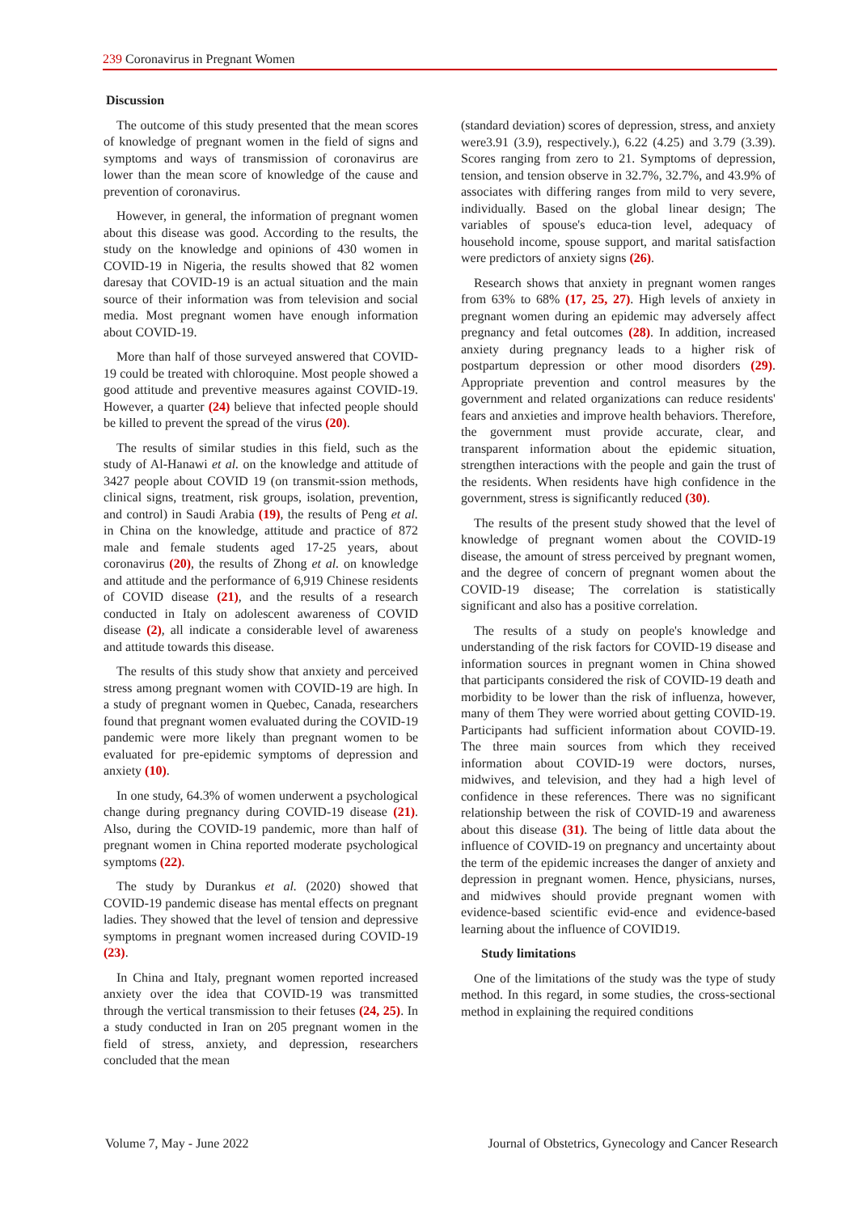239 Coronavirus in Pregnant Women
Discussion
The outcome of this study presented that the mean scores of knowledge of pregnant women in the field of signs and symptoms and ways of transmission of coronavirus are lower than the mean score of knowledge of the cause and prevention of coronavirus.
However, in general, the information of pregnant women about this disease was good. According to the results, the study on the knowledge and opinions of 430 women in COVID-19 in Nigeria, the results showed that 82 women daresay that COVID-19 is an actual situation and the main source of their information was from television and social media. Most pregnant women have enough information about COVID-19.
More than half of those surveyed answered that COVID-19 could be treated with chloroquine. Most people showed a good attitude and preventive measures against COVID-19. However, a quarter (24) believe that infected people should be killed to prevent the spread of the virus (20).
The results of similar studies in this field, such as the study of Al-Hanawi et al. on the knowledge and attitude of 3427 people about COVID 19 (on transmit-ssion methods, clinical signs, treatment, risk groups, isolation, prevention, and control) in Saudi Arabia (19), the results of Peng et al. in China on the knowledge, attitude and practice of 872 male and female students aged 17-25 years, about coronavirus (20), the results of Zhong et al. on knowledge and attitude and the performance of 6,919 Chinese residents of COVID disease (21), and the results of a research conducted in Italy on adolescent awareness of COVID disease (2), all indicate a considerable level of awareness and attitude towards this disease.
The results of this study show that anxiety and perceived stress among pregnant women with COVID-19 are high. In a study of pregnant women in Quebec, Canada, researchers found that pregnant women evaluated during the COVID-19 pandemic were more likely than pregnant women to be evaluated for pre-epidemic symptoms of depression and anxiety (10).
In one study, 64.3% of women underwent a psychological change during pregnancy during COVID-19 disease (21). Also, during the COVID-19 pandemic, more than half of pregnant women in China reported moderate psychological symptoms (22).
The study by Durankus et al. (2020) showed that COVID-19 pandemic disease has mental effects on pregnant ladies. They showed that the level of tension and depressive symptoms in pregnant women increased during COVID-19 (23).
In China and Italy, pregnant women reported increased anxiety over the idea that COVID-19 was transmitted through the vertical transmission to their fetuses (24, 25). In a study conducted in Iran on 205 pregnant women in the field of stress, anxiety, and depression, researchers concluded that the mean
(standard deviation) scores of depression, stress, and anxiety were3.91 (3.9), respectively.), 6.22 (4.25) and 3.79 (3.39). Scores ranging from zero to 21. Symptoms of depression, tension, and tension observe in 32.7%, 32.7%, and 43.9% of associates with differing ranges from mild to very severe, individually. Based on the global linear design; The variables of spouse's educa-tion level, adequacy of household income, spouse support, and marital satisfaction were predictors of anxiety signs (26).
Research shows that anxiety in pregnant women ranges from 63% to 68% (17, 25, 27). High levels of anxiety in pregnant women during an epidemic may adversely affect pregnancy and fetal outcomes (28). In addition, increased anxiety during pregnancy leads to a higher risk of postpartum depression or other mood disorders (29). Appropriate prevention and control measures by the government and related organizations can reduce residents' fears and anxieties and improve health behaviors. Therefore, the government must provide accurate, clear, and transparent information about the epidemic situation, strengthen interactions with the people and gain the trust of the residents. When residents have high confidence in the government, stress is significantly reduced (30).
The results of the present study showed that the level of knowledge of pregnant women about the COVID-19 disease, the amount of stress perceived by pregnant women, and the degree of concern of pregnant women about the COVID-19 disease; The correlation is statistically significant and also has a positive correlation.
The results of a study on people's knowledge and understanding of the risk factors for COVID-19 disease and information sources in pregnant women in China showed that participants considered the risk of COVID-19 death and morbidity to be lower than the risk of influenza, however, many of them They were worried about getting COVID-19. Participants had sufficient information about COVID-19. The three main sources from which they received information about COVID-19 were doctors, nurses, midwives, and television, and they had a high level of confidence in these references. There was no significant relationship between the risk of COVID-19 and awareness about this disease (31). The being of little data about the influence of COVID-19 on pregnancy and uncertainty about the term of the epidemic increases the danger of anxiety and depression in pregnant women. Hence, physicians, nurses, and midwives should provide pregnant women with evidence-based scientific evid-ence and evidence-based learning about the influence of COVID19.
Study limitations
One of the limitations of the study was the type of study method. In this regard, in some studies, the cross-sectional method in explaining the required conditions
Volume 7, May - June 2022 Journal of Obstetrics, Gynecology and Cancer Research